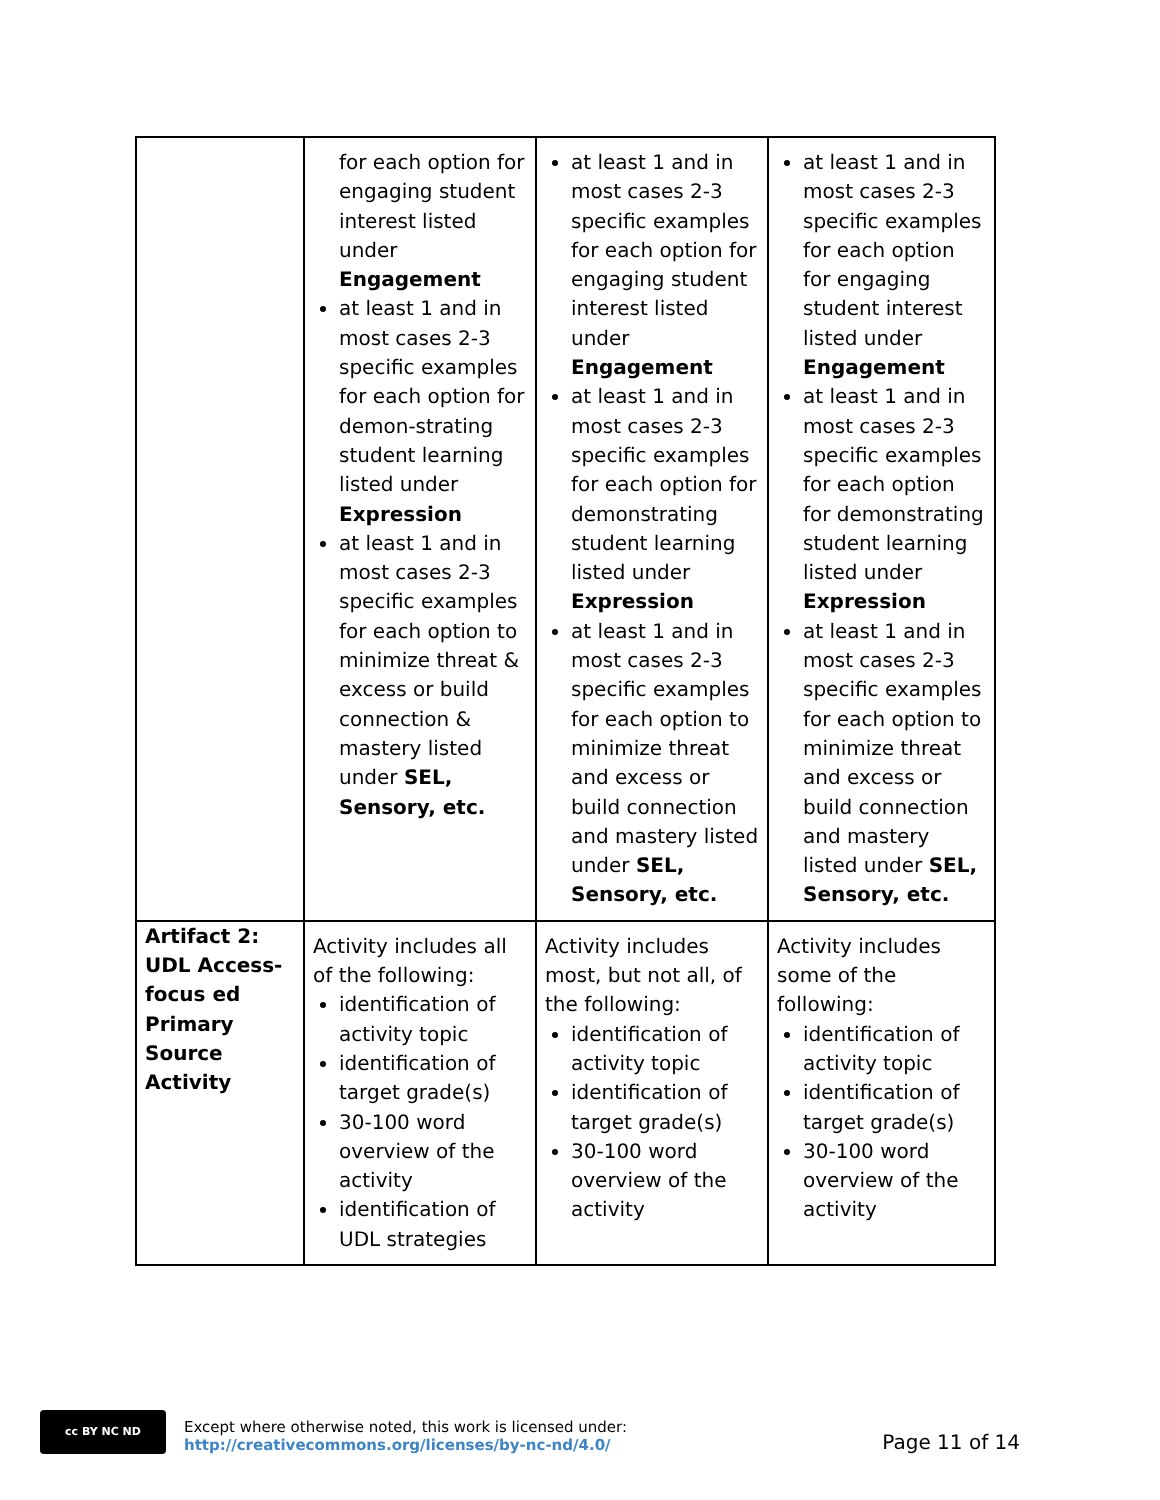| | for each option for engaging student interest listed under Engagement at least 1 and in most cases 2-3 specific examples for each option for demon-strating student learning listed under Expression at least 1 and in most cases 2-3 specific examples for each option to minimize threat & excess or build connection & mastery listed under SEL, Sensory, etc. | at least 1 and in most cases 2-3 specific examples for each option for engaging student interest listed under Engagement at least 1 and in most cases 2-3 specific examples for each option for demonstrating student learning listed under Expression at least 1 and in most cases 2-3 specific examples for each option to minimize threat and excess or build connection and mastery listed under SEL, Sensory, etc. | at least 1 and in most cases 2-3 specific examples for each option for engaging student interest listed under Engagement at least 1 and in most cases 2-3 specific examples for each option for demonstrating student learning listed under Expression at least 1 and in most cases 2-3 specific examples for each option to minimize threat and excess or build connection and mastery listed under SEL, Sensory, etc. |
| Artifact 2: UDL Access-focus ed Primary Source Activity | Activity includes all of the following: identification of activity topic identification of target grade(s) 30-100 word overview of the activity identification of UDL strategies | Activity includes most, but not all, of the following: identification of activity topic identification of target grade(s) 30-100 word overview of the activity | Activity includes some of the following: identification of activity topic identification of target grade(s) 30-100 word overview of the activity |
cc BY NC ND
Except where otherwise noted, this work is licensed under:
http://creativecommons.org/licenses/by-nc-nd/4.0/
Page 11 of 14